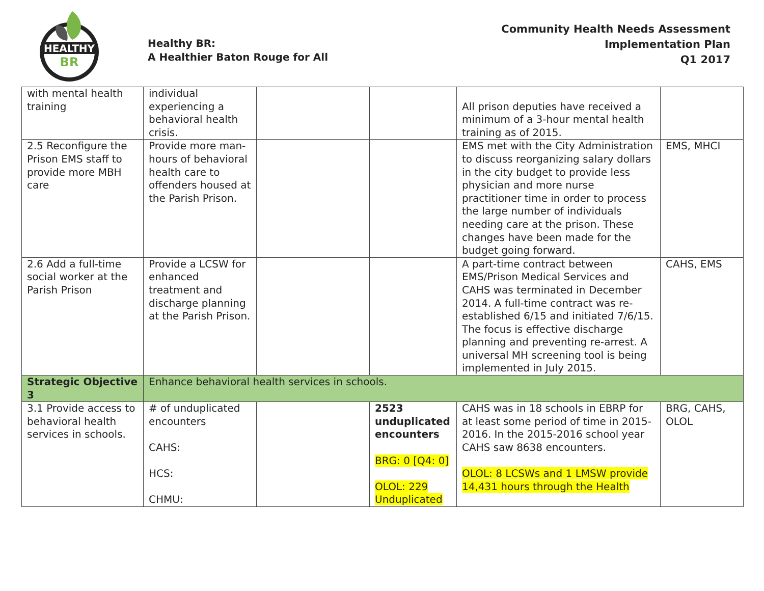HEALTHY
BR
Healthy BR:
A Healthier Baton Rouge for All
Community Health Needs Assessment
Implementation Plan
Q1 2017
| with mental health training | individual experiencing a behavioral health crisis. | | | All prison deputies have received a minimum of a 3-hour mental health training as of 2015. | |
| 2.5 Reconfigure the Prison EMS staff to provide more MBH care | Provide more man-hours of behavioral health care to offenders housed at the Parish Prison. | | | EMS met with the City Administration to discuss reorganizing salary dollars in the city budget to provide less physician and more nurse practitioner time in order to process the large number of individuals needing care at the prison. These changes have been made for the budget going forward. | EMS, MHCI |
| 2.6 Add a full-time social worker at the Parish Prison | Provide a LCSW for enhanced treatment and discharge planning at the Parish Prison. | | | A part-time contract between EMS/Prison Medical Services and CAHS was terminated in December 2014. A full-time contract was re-established 6/15 and initiated 7/6/15. The focus is effective discharge planning and preventing re-arrest. A universal MH screening tool is being implemented in July 2015. | CAHS, EMS |
| Strategic Objective 3 | Enhance behavioral health services in schools. | | | | |
| 3.1 Provide access to behavioral health services in schools. | # of unduplicated encounters CAHS: HCS: CHMU: | | 2523 unduplicated encounters BRG: 0 [Q4: 0] OLOL: 229 Unduplicated | CAHS was in 18 schools in EBRP for at least some period of time in 2015-2016. In the 2015-2016 school year CAHS saw 8638 encounters. OLOL: 8 LCSWs and 1 LMSW provide 14,431 hours through the Health | BRG, CAHS, OLOL |